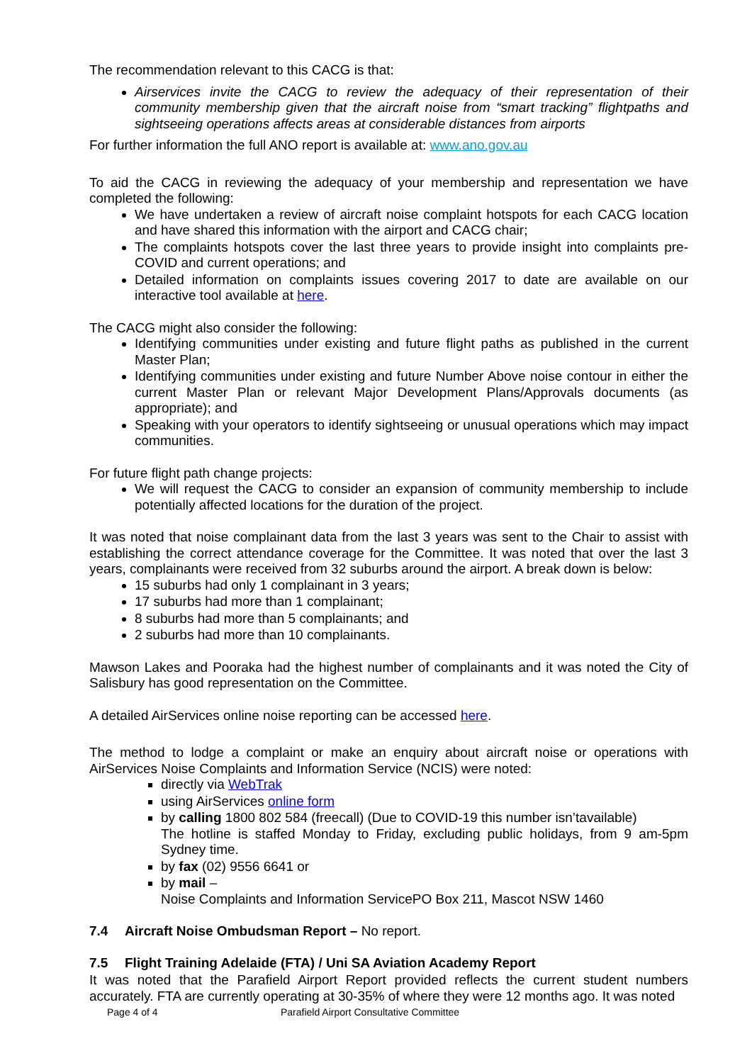The recommendation relevant to this CACG is that:
Airservices invite the CACG to review the adequacy of their representation of their community membership given that the aircraft noise from “smart tracking” flightpaths and sightseeing operations affects areas at considerable distances from airports
For further information the full ANO report is available at: www.ano.gov.au
To aid the CACG in reviewing the adequacy of your membership and representation we have completed the following:
We have undertaken a review of aircraft noise complaint hotspots for each CACG location and have shared this information with the airport and CACG chair;
The complaints hotspots cover the last three years to provide insight into complaints pre-COVID and current operations; and
Detailed information on complaints issues covering 2017 to date are available on our interactive tool available at here.
The CACG might also consider the following:
Identifying communities under existing and future flight paths as published in the current Master Plan;
Identifying communities under existing and future Number Above noise contour in either the current Master Plan or relevant Major Development Plans/Approvals documents (as appropriate); and
Speaking with your operators to identify sightseeing or unusual operations which may impact communities.
For future flight path change projects:
We will request the CACG to consider an expansion of community membership to include potentially affected locations for the duration of the project.
It was noted that noise complainant data from the last 3 years was sent to the Chair to assist with establishing the correct attendance coverage for the Committee. It was noted that over the last 3 years, complainants were received from 32 suburbs around the airport. A break down is below:
15 suburbs had only 1 complainant in 3 years;
17 suburbs had more than 1 complainant;
8 suburbs had more than 5 complainants; and
2 suburbs had more than 10 complainants.
Mawson Lakes and Pooraka had the highest number of complainants and it was noted the City of Salisbury has good representation on the Committee.
A detailed AirServices online noise reporting can be accessed here.
The method to lodge a complaint or make an enquiry about aircraft noise or operations with AirServices Noise Complaints and Information Service (NCIS) were noted:
directly via WebTrak
using AirServices online form
by calling 1800 802 584 (freecall) (Due to COVID-19 this number isn’tavailable)
The hotline is staffed Monday to Friday, excluding public holidays, from 9 am-5pm Sydney time.
by fax (02) 9556 6641 or
by mail –
Noise Complaints and Information ServicePO Box 211, Mascot NSW 1460
7.4 Aircraft Noise Ombudsman Report – No report.
7.5 Flight Training Adelaide (FTA) / Uni SA Aviation Academy Report
It was noted that the Parafield Airport Report provided reflects the current student numbers accurately. FTA are currently operating at 30-35% of where they were 12 months ago. It was noted
Page 4 of 4 Parafield Airport Consultative Committee